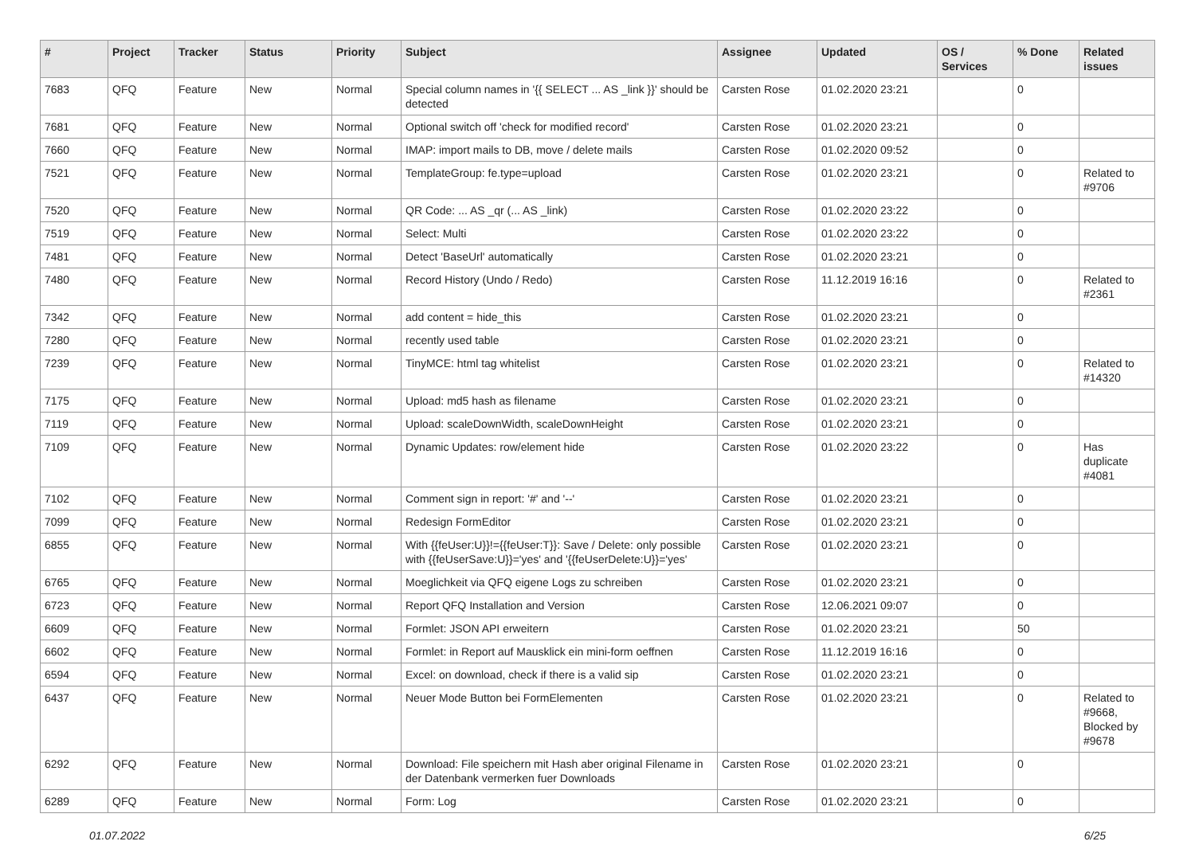| # | Project | Tracker | Status | Priority | Subject | Assignee | Updated | OS / Services | % Done | Related issues |
| --- | --- | --- | --- | --- | --- | --- | --- | --- | --- | --- |
| 7683 | QFQ | Feature | New | Normal | Special column names in '{{ SELECT ... AS _link }}' should be detected | Carsten Rose | 01.02.2020 23:21 | | 0 | |
| 7681 | QFQ | Feature | New | Normal | Optional switch off 'check for modified record' | Carsten Rose | 01.02.2020 23:21 | | 0 | |
| 7660 | QFQ | Feature | New | Normal | IMAP: import mails to DB, move / delete mails | Carsten Rose | 01.02.2020 09:52 | | 0 | |
| 7521 | QFQ | Feature | New | Normal | TemplateGroup: fe.type=upload | Carsten Rose | 01.02.2020 23:21 | | 0 | Related to #9706 |
| 7520 | QFQ | Feature | New | Normal | QR Code: ... AS _qr (... AS _link) | Carsten Rose | 01.02.2020 23:22 | | 0 | |
| 7519 | QFQ | Feature | New | Normal | Select: Multi | Carsten Rose | 01.02.2020 23:22 | | 0 | |
| 7481 | QFQ | Feature | New | Normal | Detect 'BaseUrl' automatically | Carsten Rose | 01.02.2020 23:21 | | 0 | |
| 7480 | QFQ | Feature | New | Normal | Record History (Undo / Redo) | Carsten Rose | 11.12.2019 16:16 | | 0 | Related to #2361 |
| 7342 | QFQ | Feature | New | Normal | add content = hide_this | Carsten Rose | 01.02.2020 23:21 | | 0 | |
| 7280 | QFQ | Feature | New | Normal | recently used table | Carsten Rose | 01.02.2020 23:21 | | 0 | |
| 7239 | QFQ | Feature | New | Normal | TinyMCE: html tag whitelist | Carsten Rose | 01.02.2020 23:21 | | 0 | Related to #14320 |
| 7175 | QFQ | Feature | New | Normal | Upload: md5 hash as filename | Carsten Rose | 01.02.2020 23:21 | | 0 | |
| 7119 | QFQ | Feature | New | Normal | Upload: scaleDownWidth, scaleDownHeight | Carsten Rose | 01.02.2020 23:21 | | 0 | |
| 7109 | QFQ | Feature | New | Normal | Dynamic Updates: row/element hide | Carsten Rose | 01.02.2020 23:22 | | 0 | Has duplicate #4081 |
| 7102 | QFQ | Feature | New | Normal | Comment sign in report: '#' and '--' | Carsten Rose | 01.02.2020 23:21 | | 0 | |
| 7099 | QFQ | Feature | New | Normal | Redesign FormEditor | Carsten Rose | 01.02.2020 23:21 | | 0 | |
| 6855 | QFQ | Feature | New | Normal | With {{feUser:U}}!={{feUser:T}}: Save / Delete: only possible with {{feUserSave:U}}='yes' and '{{feUserDelete:U}}='yes' | Carsten Rose | 01.02.2020 23:21 | | 0 | |
| 6765 | QFQ | Feature | New | Normal | Moeglichkeit via QFQ eigene Logs zu schreiben | Carsten Rose | 01.02.2020 23:21 | | 0 | |
| 6723 | QFQ | Feature | New | Normal | Report QFQ Installation and Version | Carsten Rose | 12.06.2021 09:07 | | 0 | |
| 6609 | QFQ | Feature | New | Normal | Formlet: JSON API erweitern | Carsten Rose | 01.02.2020 23:21 | | 50 | |
| 6602 | QFQ | Feature | New | Normal | Formlet: in Report auf Mausklick ein mini-form oeffnen | Carsten Rose | 11.12.2019 16:16 | | 0 | |
| 6594 | QFQ | Feature | New | Normal | Excel: on download, check if there is a valid sip | Carsten Rose | 01.02.2020 23:21 | | 0 | |
| 6437 | QFQ | Feature | New | Normal | Neuer Mode Button bei FormElementen | Carsten Rose | 01.02.2020 23:21 | | 0 | Related to #9668, Blocked by #9678 |
| 6292 | QFQ | Feature | New | Normal | Download: File speichern mit Hash aber original Filename in der Datenbank vermerken fuer Downloads | Carsten Rose | 01.02.2020 23:21 | | 0 | |
| 6289 | QFQ | Feature | New | Normal | Form: Log | Carsten Rose | 01.02.2020 23:21 | | 0 | |
01.07.2022 6/25